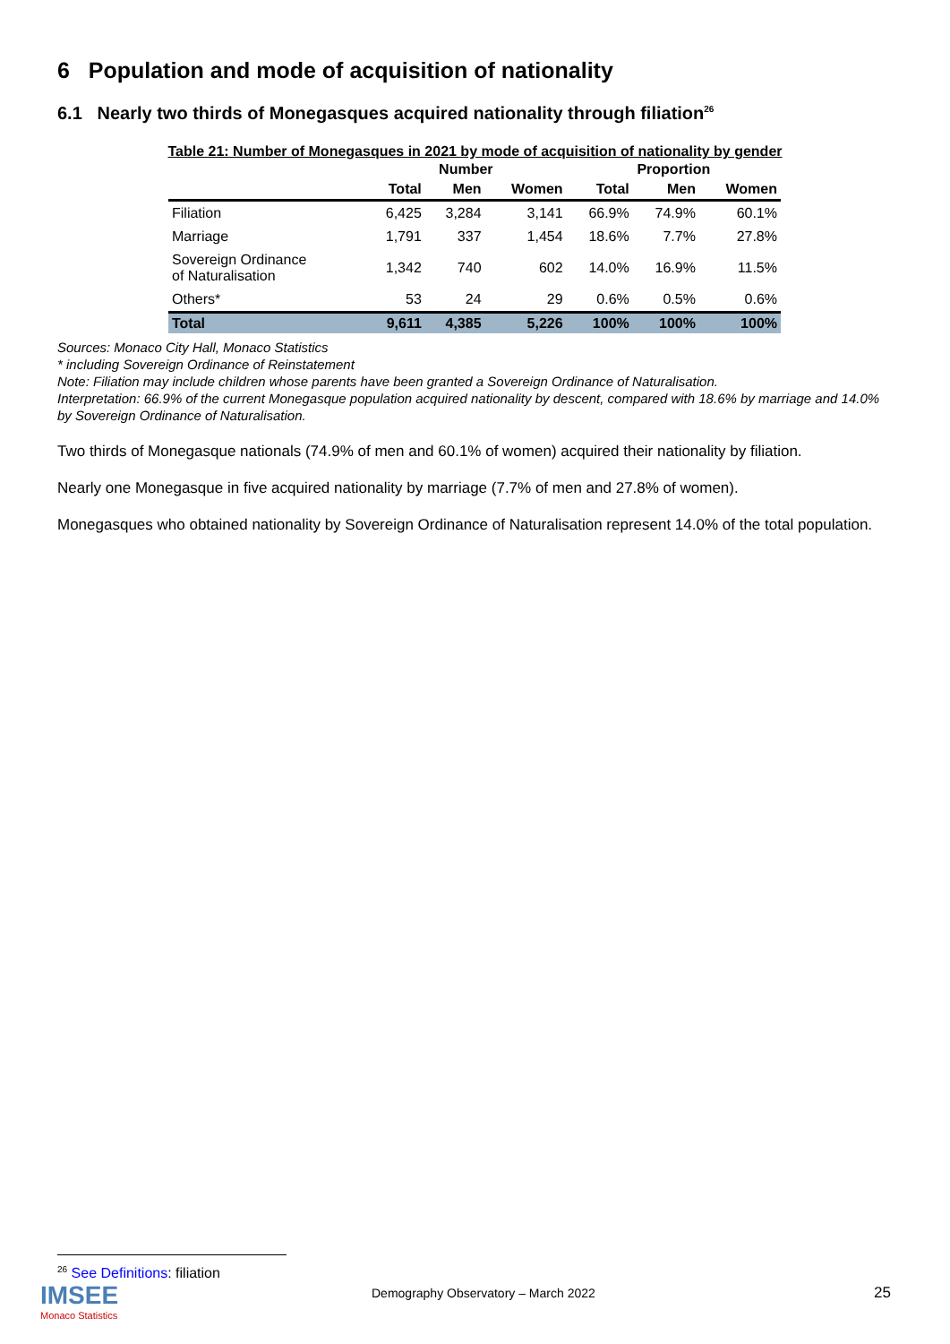6 Population and mode of acquisition of nationality
6.1 Nearly two thirds of Monegasques acquired nationality through filiation<sup>26</sup>
Table 21: Number of Monegasques in 2021 by mode of acquisition of nationality by gender
| | Number | | | Proportion | | |
| --- | --- | --- | --- | --- | --- | --- |
| | Total | Men | Women | Total | Men | Women |
| Filiation | 6,425 | 3,284 | 3,141 | 66.9% | 74.9% | 60.1% |
| Marriage | 1,791 | 337 | 1,454 | 18.6% | 7.7% | 27.8% |
| Sovereign Ordinance of Naturalisation | 1,342 | 740 | 602 | 14.0% | 16.9% | 11.5% |
| Others* | 53 | 24 | 29 | 0.6% | 0.5% | 0.6% |
| Total | 9,611 | 4,385 | 5,226 | 100% | 100% | 100% |
Sources: Monaco City Hall, Monaco Statistics
* including Sovereign Ordinance of Reinstatement
Note: Filiation may include children whose parents have been granted a Sovereign Ordinance of Naturalisation.
Interpretation: 66.9% of the current Monegasque population acquired nationality by descent, compared with 18.6% by marriage and 14.0% by Sovereign Ordinance of Naturalisation.
Two thirds of Monegasque nationals (74.9% of men and 60.1% of women) acquired their nationality by filiation.
Nearly one Monegasque in five acquired nationality by marriage (7.7% of men and 27.8% of women).
Monegasques who obtained nationality by Sovereign Ordinance of Naturalisation represent 14.0% of the total population.
<sup>26</sup> See Definitions: filiation
IMSEE
Monaco Statistics
Demography Observatory – March 2022
25